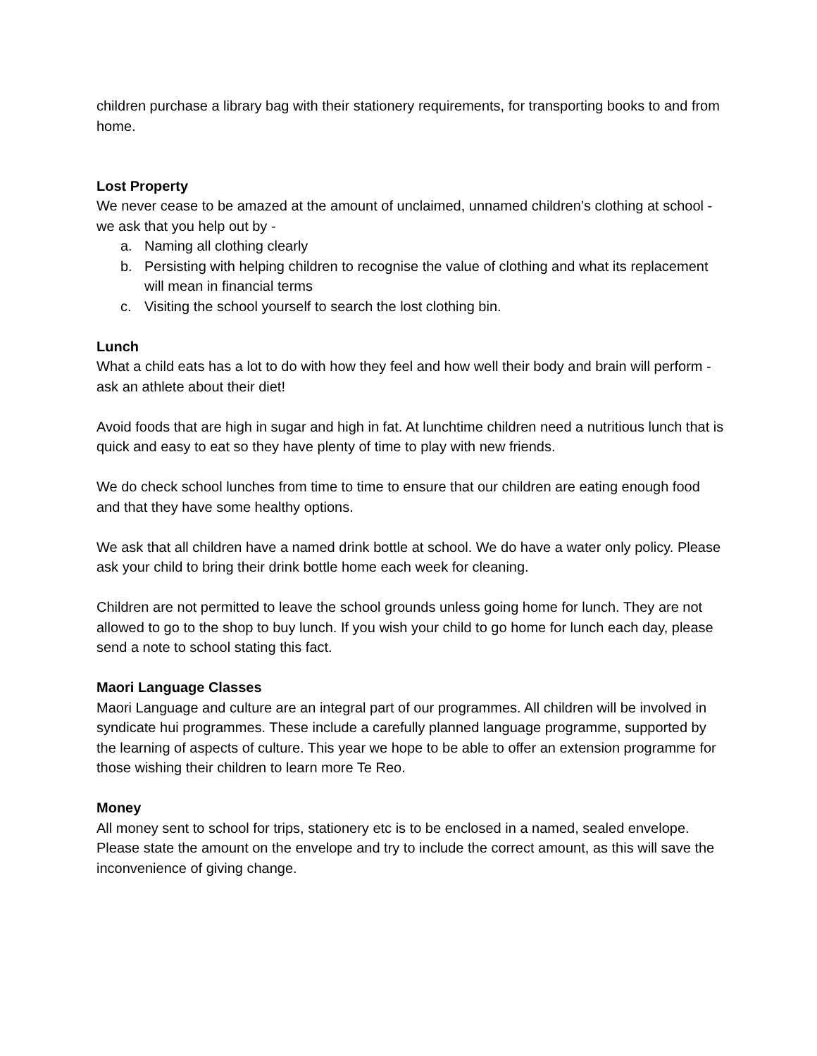children purchase a library bag with their stationery requirements, for transporting books to and from home.
Lost Property
We never cease to be amazed at the amount of unclaimed, unnamed children’s clothing at school - we ask that you help out by -
a. Naming all clothing clearly
b. Persisting with helping children to recognise the value of clothing and what its replacement will mean in financial terms
c. Visiting the school yourself to search the lost clothing bin.
Lunch
What a child eats has a lot to do with how they feel and how well their body and brain will perform - ask an athlete about their diet!
Avoid foods that are high in sugar and high in fat. At lunchtime children need a nutritious lunch that is quick and easy to eat so they have plenty of time to play with new friends.
We do check school lunches from time to time to ensure that our children are eating enough food and that they have some healthy options.
We ask that all children have a named drink bottle at school. We do have a water only policy. Please ask your child to bring their drink bottle home each week for cleaning.
Children are not permitted to leave the school grounds unless going home for lunch. They are not allowed to go to the shop to buy lunch. If you wish your child to go home for lunch each day, please send a note to school stating this fact.
Maori Language Classes
Maori Language and culture are an integral part of our programmes. All children will be involved in syndicate hui programmes. These include a carefully planned language programme, supported by the learning of aspects of culture. This year we hope to be able to offer an extension programme for those wishing their children to learn more Te Reo.
Money
All money sent to school for trips, stationery etc is to be enclosed in a named, sealed envelope. Please state the amount on the envelope and try to include the correct amount, as this will save the inconvenience of giving change.